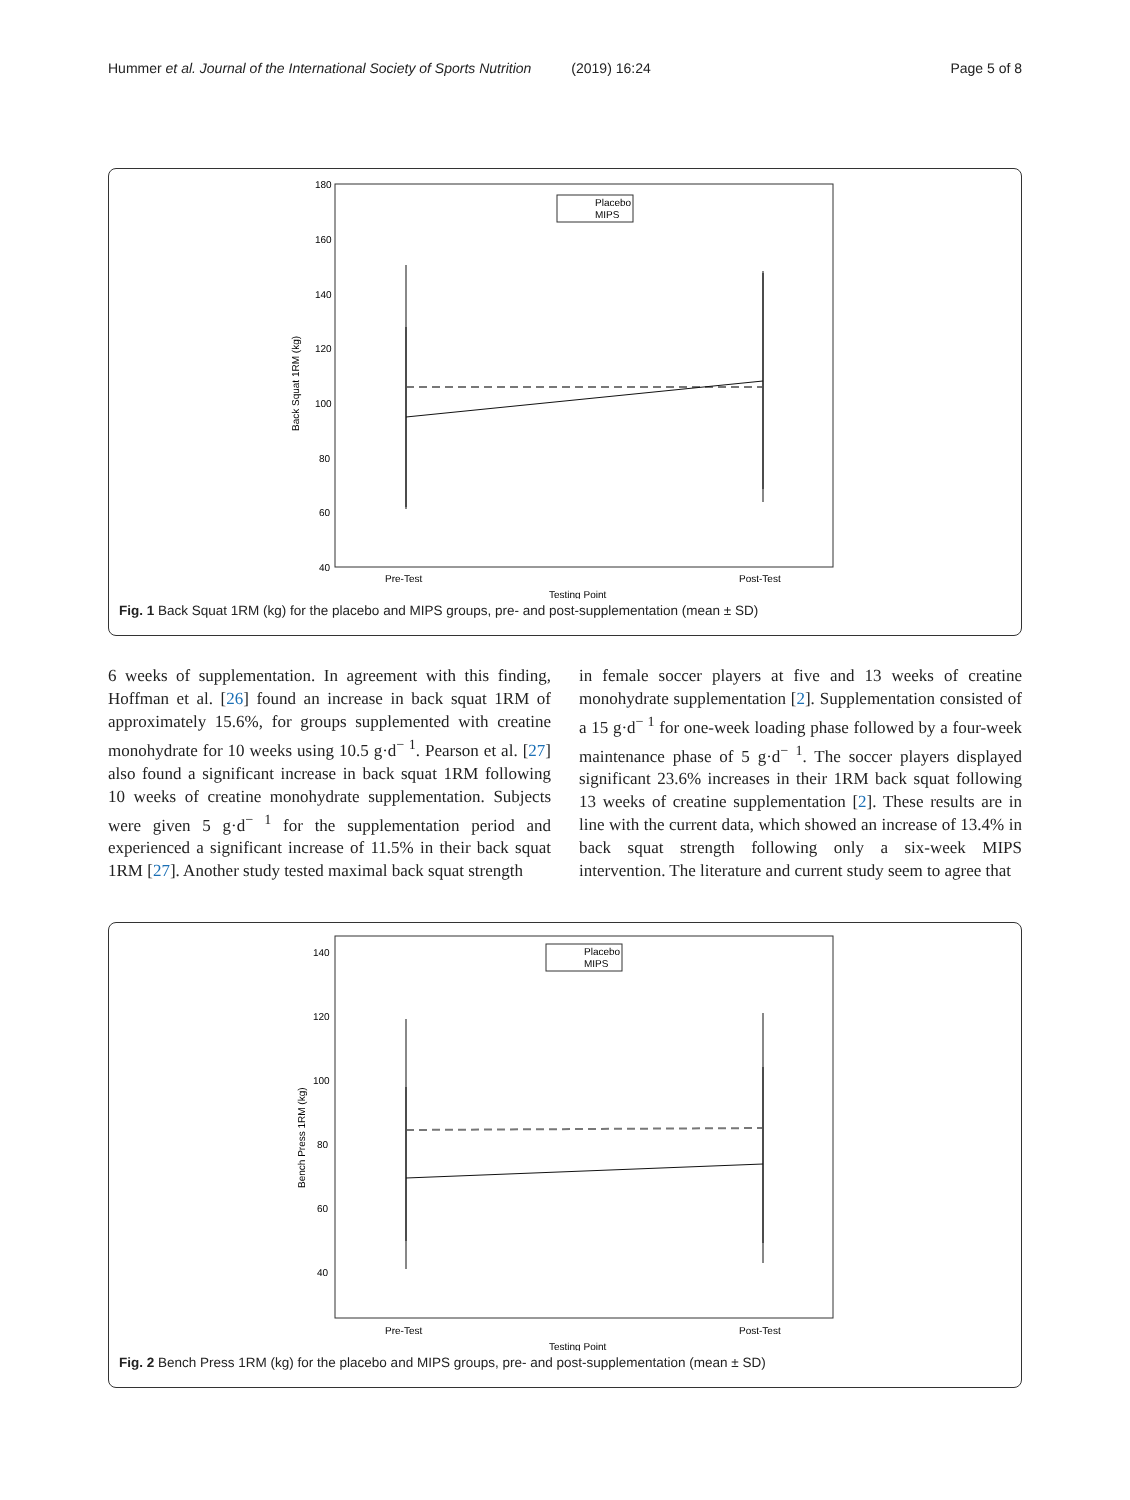Hummer et al. Journal of the International Society of Sports Nutrition (2019) 16:24 Page 5 of 8
180
160
140
120
100
80
60
40
Back Squat 1RM (kg)
Placebo
MIPS
Pre-Test
Post-Test
Testing Point
Fig. 1 Back Squat 1RM (kg) for the placebo and MIPS groups, pre- and post-supplementation (mean ± SD)
6 weeks of supplementation. In agreement with this finding, Hoffman et al. [26] found an increase in back squat 1RM of approximately 15.6%, for groups supplemented with creatine monohydrate for 10 weeks using 10.5 g·d<sup>− 1</sup>. Pearson et al. [27] also found a significant increase in back squat 1RM following 10 weeks of creatine monohydrate supplementation. Subjects were given 5 g·d<sup>− 1</sup> for the supplementation period and experienced a significant increase of 11.5% in their back squat 1RM [27]. Another study tested maximal back squat strength
in female soccer players at five and 13 weeks of creatine monohydrate supplementation [2]. Supplementation consisted of a 15 g·d<sup>− 1</sup> for one-week loading phase followed by a four-week maintenance phase of 5 g·d<sup>− 1</sup>. The soccer players displayed significant 23.6% increases in their 1RM back squat following 13 weeks of creatine supplementation [2]. These results are in line with the current data, which showed an increase of 13.4% in back squat strength following only a six-week MIPS intervention. The literature and current study seem to agree that
140
120
100
80
60
40
Bench Press 1RM (kg)
Placebo
MIPS
Pre-Test
Post-Test
Testing Point
Fig. 2 Bench Press 1RM (kg) for the placebo and MIPS groups, pre- and post-supplementation (mean ± SD)